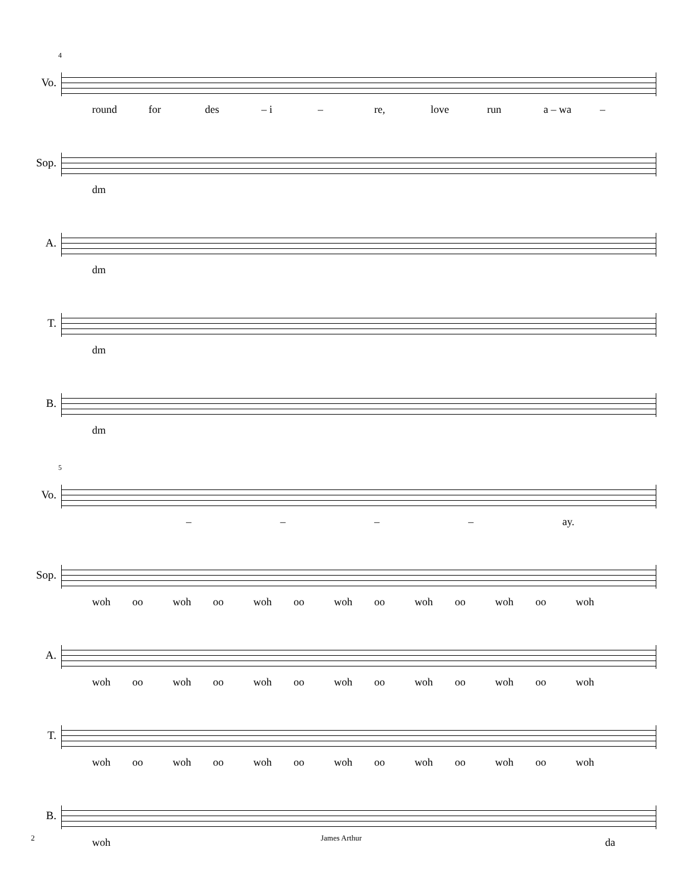4
Vo.
round for des – i – re, love run a – wa –
Sop.
dm
A.
dm
T.
dm
B.
dm
5
Vo.
– – – – ay.
Sop.
woh oo woh oo woh oo woh oo woh oo woh oo woh
A.
woh oo woh oo woh oo woh oo woh oo woh oo woh
T.
woh oo woh oo woh oo woh oo woh oo woh oo woh
B.
woh da
2 James Arthur